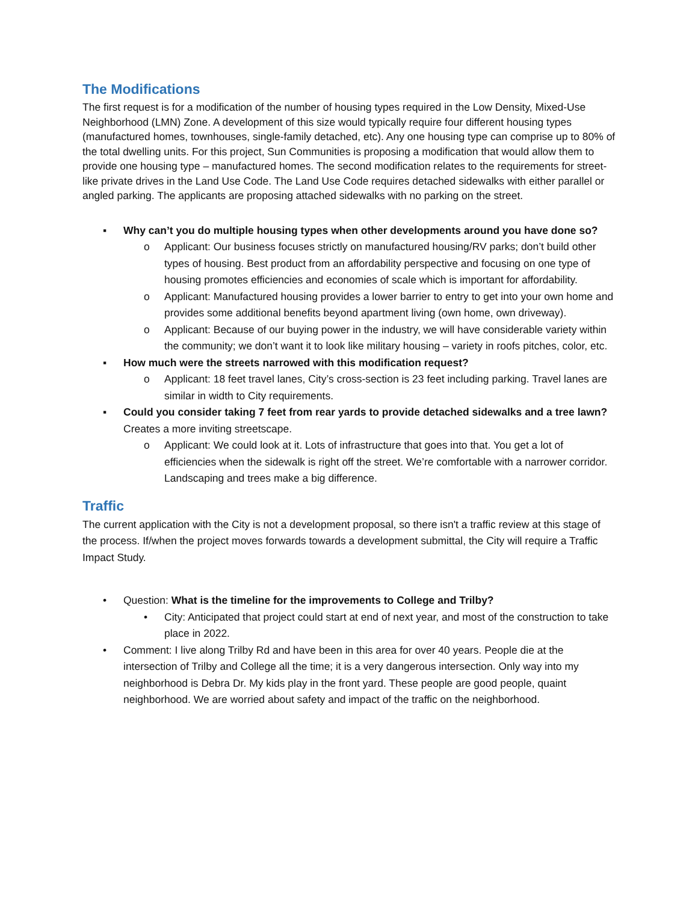The Modifications
The first request is for a modification of the number of housing types required in the Low Density, Mixed-Use Neighborhood (LMN) Zone. A development of this size would typically require four different housing types (manufactured homes, townhouses, single-family detached, etc). Any one housing type can comprise up to 80% of the total dwelling units. For this project, Sun Communities is proposing a modification that would allow them to provide one housing type – manufactured homes. The second modification relates to the requirements for street-like private drives in the Land Use Code. The Land Use Code requires detached sidewalks with either parallel or angled parking. The applicants are proposing attached sidewalks with no parking on the street.
▪ Why can’t you do multiple housing types when other developments around you have done so?
o Applicant: Our business focuses strictly on manufactured housing/RV parks; don’t build other types of housing. Best product from an affordability perspective and focusing on one type of housing promotes efficiencies and economies of scale which is important for affordability.
o Applicant: Manufactured housing provides a lower barrier to entry to get into your own home and provides some additional benefits beyond apartment living (own home, own driveway).
o Applicant: Because of our buying power in the industry, we will have considerable variety within the community; we don’t want it to look like military housing – variety in roofs pitches, color, etc.
▪ How much were the streets narrowed with this modification request?
o Applicant: 18 feet travel lanes, City’s cross-section is 23 feet including parking. Travel lanes are similar in width to City requirements.
▪ Could you consider taking 7 feet from rear yards to provide detached sidewalks and a tree lawn? Creates a more inviting streetscape.
o Applicant: We could look at it. Lots of infrastructure that goes into that. You get a lot of efficiencies when the sidewalk is right off the street. We’re comfortable with a narrower corridor. Landscaping and trees make a big difference.
Traffic
The current application with the City is not a development proposal, so there isn't a traffic review at this stage of the process. If/when the project moves forwards towards a development submittal, the City will require a Traffic Impact Study.
• Question: What is the timeline for the improvements to College and Trilby?
• City: Anticipated that project could start at end of next year, and most of the construction to take place in 2022.
• Comment: I live along Trilby Rd and have been in this area for over 40 years. People die at the intersection of Trilby and College all the time; it is a very dangerous intersection. Only way into my neighborhood is Debra Dr. My kids play in the front yard. These people are good people, quaint neighborhood. We are worried about safety and impact of the traffic on the neighborhood.